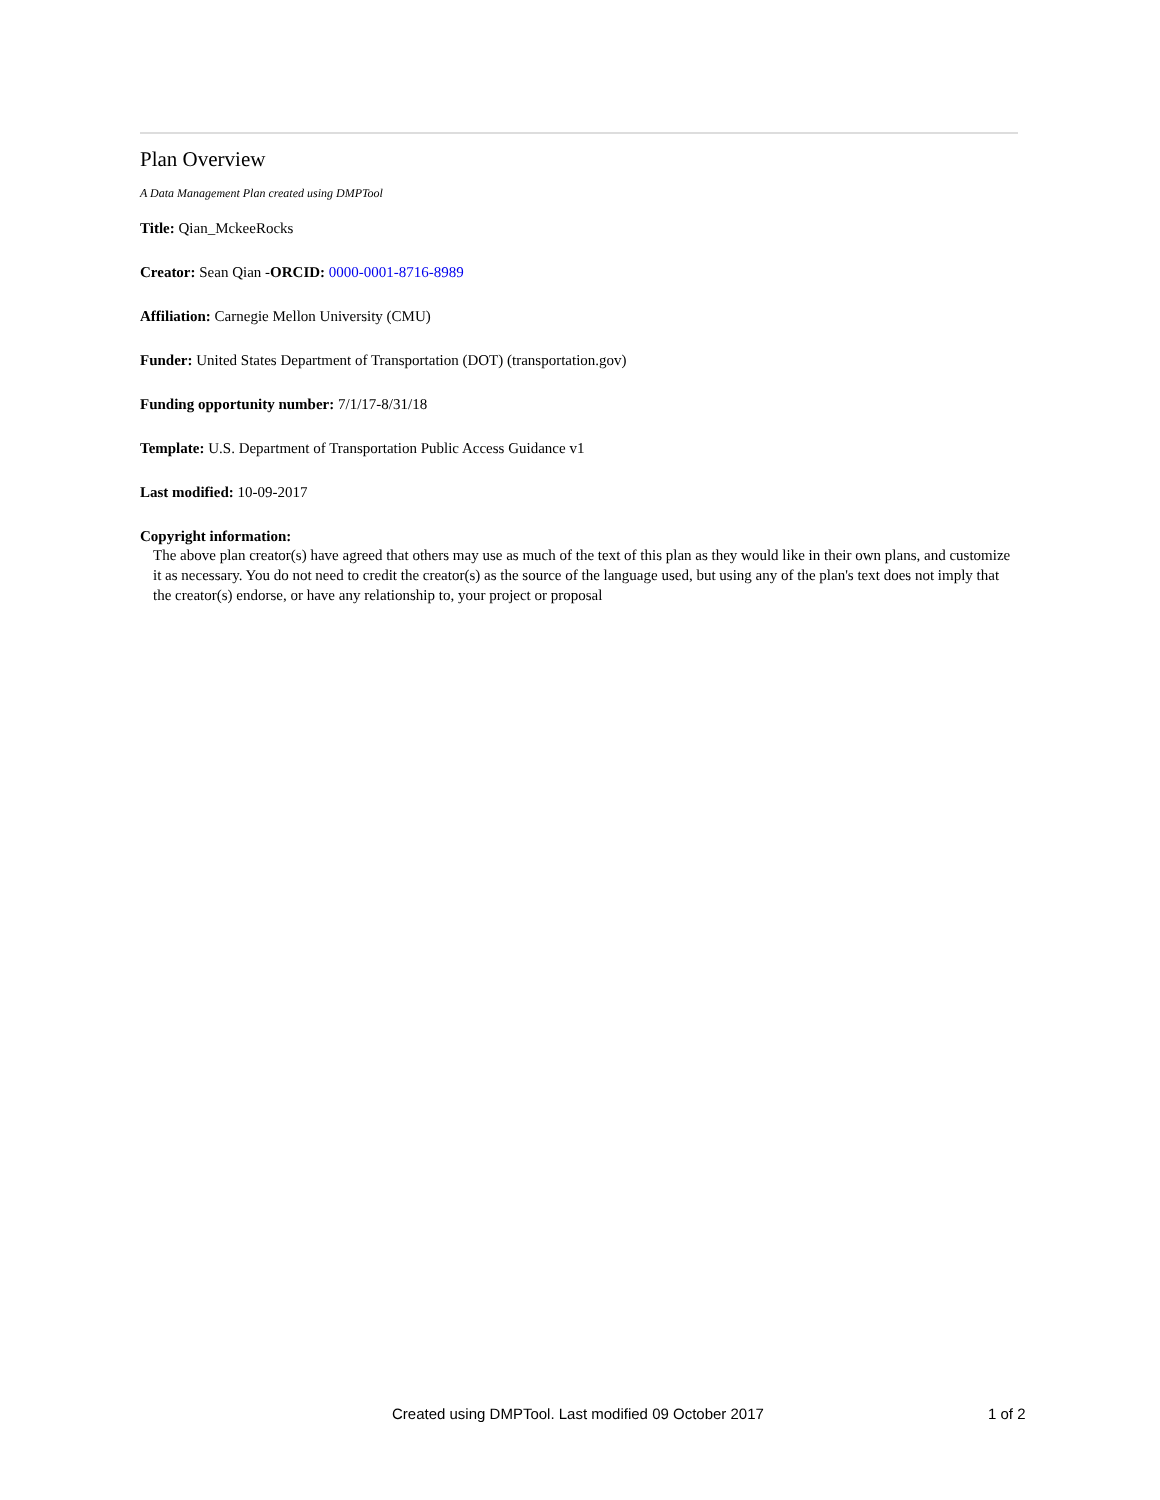Plan Overview
A Data Management Plan created using DMPTool
Title: Qian_MckeeRocks
Creator: Sean Qian -ORCID: 0000-0001-8716-8989
Affiliation: Carnegie Mellon University (CMU)
Funder: United States Department of Transportation (DOT) (transportation.gov)
Funding opportunity number: 7/1/17-8/31/18
Template: U.S. Department of Transportation Public Access Guidance v1
Last modified: 10-09-2017
Copyright information:
The above plan creator(s) have agreed that others may use as much of the text of this plan as they would like in their own plans, and customize it as necessary. You do not need to credit the creator(s) as the source of the language used, but using any of the plan's text does not imply that the creator(s) endorse, or have any relationship to, your project or proposal
Created using DMPTool. Last modified 09 October 2017 1 of 2